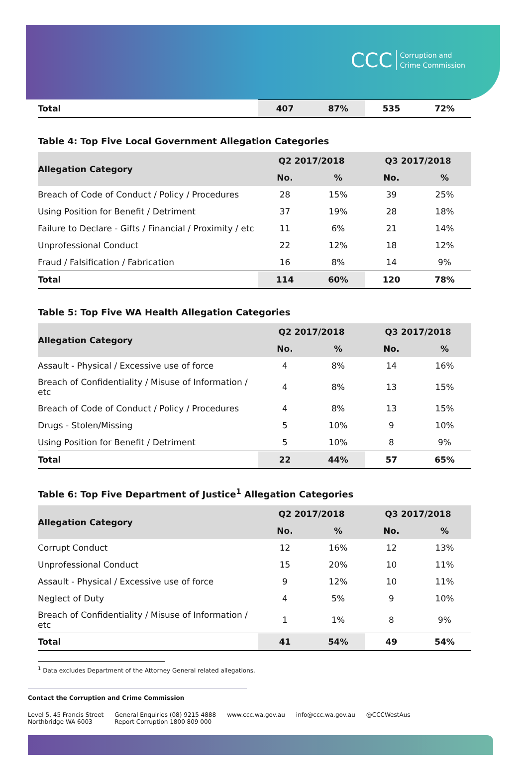CCC Corruption and
Crime Commission
| Total | 407 | 87% | 535 | 72% |
Table 4: Top Five Local Government Allegation Categories
| Allegation Category | Q2 2017/2018 | | Q3 2017/2018 | |
| --- | --- | --- | --- | --- |
| | No. | % | No. | % |
| Breach of Code of Conduct / Policy / Procedures | 28 | 15% | 39 | 25% |
| Using Position for Benefit / Detriment | 37 | 19% | 28 | 18% |
| Failure to Declare - Gifts / Financial / Proximity / etc | 11 | 6% | 21 | 14% |
| Unprofessional Conduct | 22 | 12% | 18 | 12% |
| Fraud / Falsification / Fabrication | 16 | 8% | 14 | 9% |
| Total | 114 | 60% | 120 | 78% |
Table 5: Top Five WA Health Allegation Categories
| Allegation Category | Q2 2017/2018 | | Q3 2017/2018 | |
| --- | --- | --- | --- | --- |
| | No. | % | No. | % |
| Assault - Physical / Excessive use of force | 4 | 8% | 14 | 16% |
| Breach of Confidentiality / Misuse of Information / etc | 4 | 8% | 13 | 15% |
| Breach of Code of Conduct / Policy / Procedures | 4 | 8% | 13 | 15% |
| Drugs - Stolen/Missing | 5 | 10% | 9 | 10% |
| Using Position for Benefit / Detriment | 5 | 10% | 8 | 9% |
| Total | 22 | 44% | 57 | 65% |
Table 6: Top Five Department of Justice<sup>1</sup> Allegation Categories
| Allegation Category | Q2 2017/2018 | | Q3 2017/2018 | |
| --- | --- | --- | --- | --- |
| | No. | % | No. | % |
| Corrupt Conduct | 12 | 16% | 12 | 13% |
| Unprofessional Conduct | 15 | 20% | 10 | 11% |
| Assault - Physical / Excessive use of force | 9 | 12% | 10 | 11% |
| Neglect of Duty | 4 | 5% | 9 | 10% |
| Breach of Confidentiality / Misuse of Information / etc | 1 | 1% | 8 | 9% |
| Total | 41 | 54% | 49 | 54% |
<sup>1</sup> Data excludes Department of the Attorney General related allegations.
Contact the Corruption and Crime Commission
Level 5, 45 Francis Street
Northbridge WA 6003
General Enquiries (08) 9215 4888
Report Corruption 1800 809 000
www.ccc.wa.gov.au info@ccc.wa.gov.au @CCCWestAus